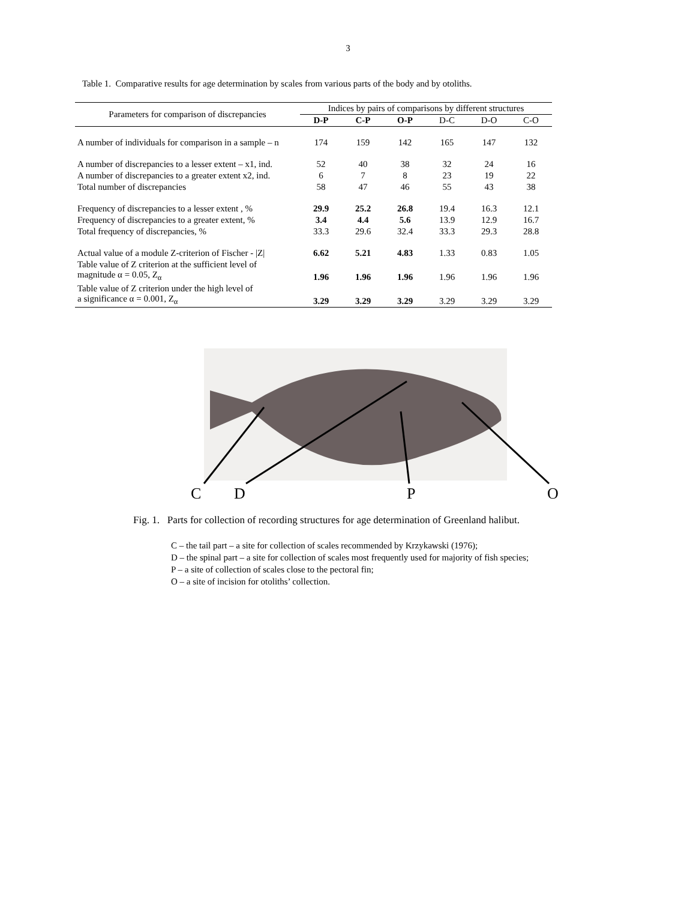3
Table 1. Comparative results for age determination by scales from various parts of the body and by otoliths.
| Parameters for comparison of discrepancies | Indices by pairs of comparisons by different structures | | | | | |
| --- | --- | --- | --- | --- | --- | --- |
| | D-P | C-P | O-P | D-C | D-O | C-O |
| A number of individuals for comparison in a sample – n | 174 | 159 | 142 | 165 | 147 | 132 |
| A number of discrepancies to a lesser extent – x1, ind. | 52 | 40 | 38 | 32 | 24 | 16 |
| A number of discrepancies to a greater extent x2, ind. | 6 | 7 | 8 | 23 | 19 | 22 |
| Total number of discrepancies | 58 | 47 | 46 | 55 | 43 | 38 |
| Frequency of discrepancies to a lesser extent , % | 29.9 | 25.2 | 26.8 | 19.4 | 16.3 | 12.1 |
| Frequency of discrepancies to a greater extent, % | 3.4 | 4.4 | 5.6 | 13.9 | 12.9 | 16.7 |
| Total frequency of discrepancies, % | 33.3 | 29.6 | 32.4 | 33.3 | 29.3 | 28.8 |
| Actual value of a module Z-criterion of Fischer - /Z/ | 6.62 | 5.21 | 4.83 | 1.33 | 0.83 | 1.05 |
| Table value of Z criterion at the sufficient level of magnitude α = 0.05, Z<sub>α</sub> | 1.96 | 1.96 | 1.96 | 1.96 | 1.96 | 1.96 |
| Table value of Z criterion under the high level of a significance α = 0.001, Z<sub>α</sub> | 3.29 | 3.29 | 3.29 | 3.29 | 3.29 | 3.29 |
C
D
P
O
Fig. 1. Parts for collection of recording structures for age determination of Greenland halibut.
C – the tail part – a site for collection of scales recommended by Krzykawski (1976);
D – the spinal part – a site for collection of scales most frequently used for majority of fish species;
P – a site of collection of scales close to the pectoral fin;
O – a site of incision for otoliths’ collection.